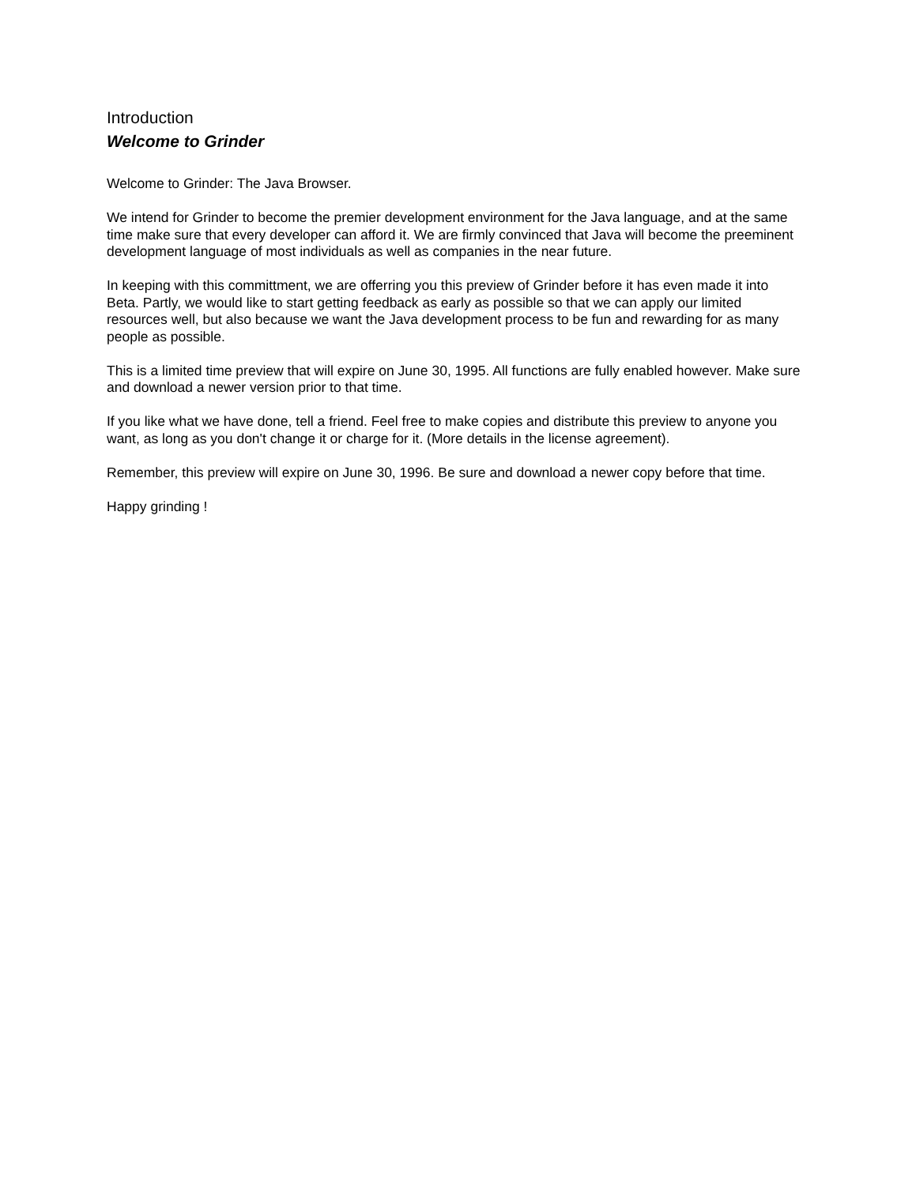Introduction
Welcome to Grinder
Welcome to Grinder: The Java Browser.
We intend for Grinder to become the premier development environment for the Java language, and at the same time make sure that every developer can afford it. We are firmly convinced that Java will become the preeminent development language of most individuals as well as companies in the near future.
In keeping with this committment, we are offerring you this preview of Grinder before it has even made it into Beta. Partly, we would like to start getting feedback as early as possible so that we can apply our limited resources well, but also because we want the Java development process to be fun and rewarding for as many people as possible.
This is a limited time preview that will expire on June 30, 1995. All functions are fully enabled however. Make sure and download a newer version prior to that time.
If you like what we have done, tell a friend. Feel free to make copies and distribute this preview to anyone you want, as long as you don't change it or charge for it. (More details in the license agreement).
Remember, this preview will expire on June 30, 1996. Be sure and download a newer copy before that time.
Happy grinding !